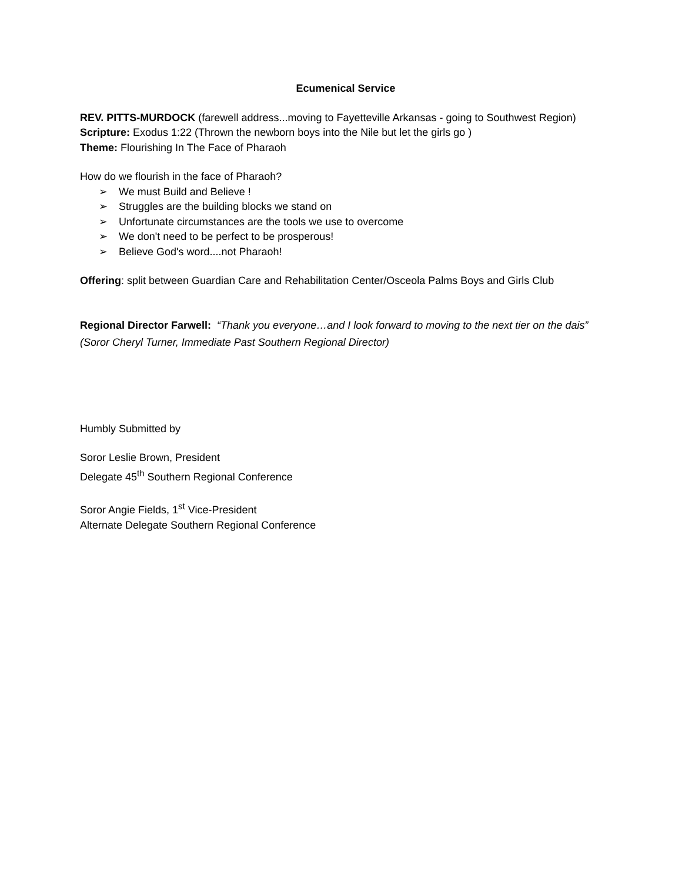Ecumenical Service
REV. PITTS-MURDOCK (farewell address...moving to Fayetteville Arkansas - going to Southwest Region)
Scripture: Exodus 1:22 (Thrown the newborn boys into the Nile but let the girls go )
Theme: Flourishing In The Face of Pharaoh
How do we flourish in the face of Pharaoh?
➢ We must Build and Believe !
➢ Struggles are the building blocks we stand on
➢ Unfortunate circumstances are the tools we use to overcome
➢ We don't need to be perfect to be prosperous!
➢ Believe God's word....not Pharaoh!
Offering: split between Guardian Care and Rehabilitation Center/Osceola Palms Boys and Girls Club
Regional Director Farwell: “Thank you everyone…and I look forward to moving to the next tier on the dais” (Soror Cheryl Turner, Immediate Past Southern Regional Director)
Humbly Submitted by
Soror Leslie Brown, President
Delegate 45<sup>th</sup> Southern Regional Conference
Soror Angie Fields, 1<sup>st</sup> Vice-President
Alternate Delegate Southern Regional Conference